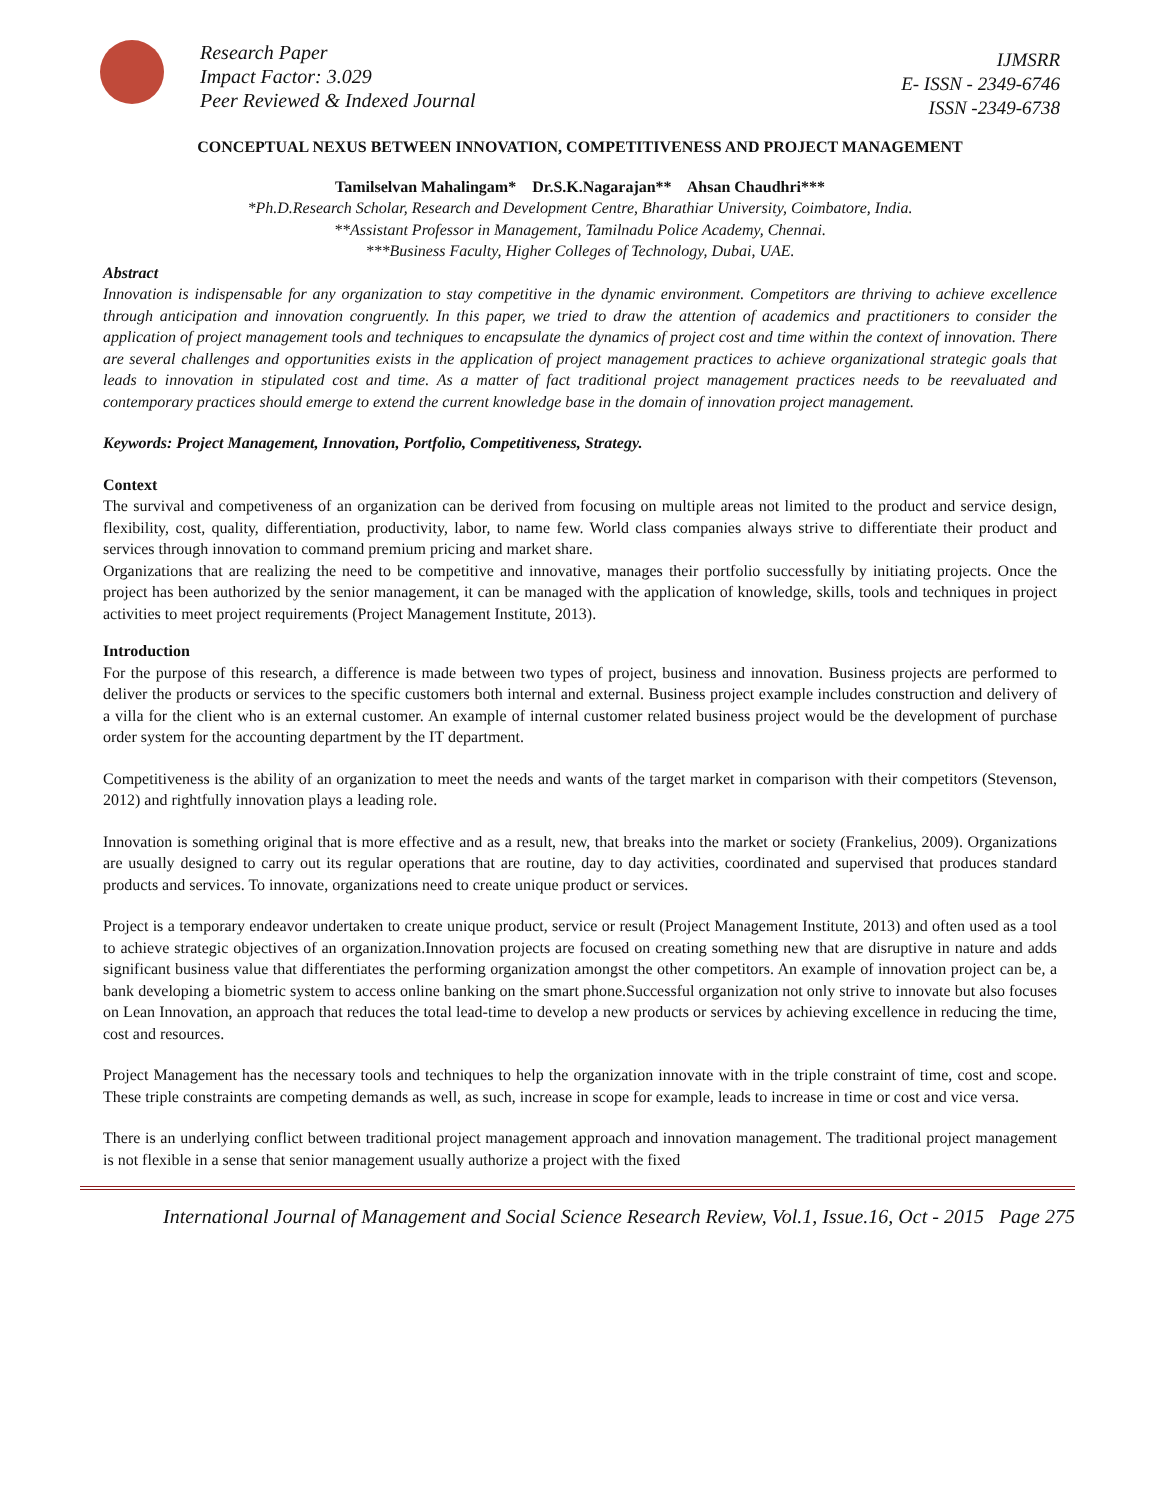Research Paper
Impact Factor: 3.029
Peer Reviewed & Indexed Journal
IJMSRR
E- ISSN - 2349-6746
ISSN -2349-6738
CONCEPTUAL NEXUS BETWEEN INNOVATION, COMPETITIVENESS AND PROJECT MANAGEMENT
Tamilselvan Mahalingam* Dr.S.K.Nagarajan** Ahsan Chaudhri***
*Ph.D.Research Scholar, Research and Development Centre, Bharathiar University, Coimbatore, India.
**Assistant Professor in Management, Tamilnadu Police Academy, Chennai.
***Business Faculty, Higher Colleges of Technology, Dubai, UAE.
Abstract
Innovation is indispensable for any organization to stay competitive in the dynamic environment. Competitors are thriving to achieve excellence through anticipation and innovation congruently. In this paper, we tried to draw the attention of academics and practitioners to consider the application of project management tools and techniques to encapsulate the dynamics of project cost and time within the context of innovation. There are several challenges and opportunities exists in the application of project management practices to achieve organizational strategic goals that leads to innovation in stipulated cost and time. As a matter of fact traditional project management practices needs to be reevaluated and contemporary practices should emerge to extend the current knowledge base in the domain of innovation project management.
Keywords: Project Management, Innovation, Portfolio, Competitiveness, Strategy.
Context
The survival and competiveness of an organization can be derived from focusing on multiple areas not limited to the product and service design, flexibility, cost, quality, differentiation, productivity, labor, to name few. World class companies always strive to differentiate their product and services through innovation to command premium pricing and market share.
Organizations that are realizing the need to be competitive and innovative, manages their portfolio successfully by initiating projects. Once the project has been authorized by the senior management, it can be managed with the application of knowledge, skills, tools and techniques in project activities to meet project requirements (Project Management Institute, 2013).
Introduction
For the purpose of this research, a difference is made between two types of project, business and innovation. Business projects are performed to deliver the products or services to the specific customers both internal and external. Business project example includes construction and delivery of a villa for the client who is an external customer. An example of internal customer related business project would be the development of purchase order system for the accounting department by the IT department.
Competitiveness is the ability of an organization to meet the needs and wants of the target market in comparison with their competitors (Stevenson, 2012) and rightfully innovation plays a leading role.
Innovation is something original that is more effective and as a result, new, that breaks into the market or society (Frankelius, 2009). Organizations are usually designed to carry out its regular operations that are routine, day to day activities, coordinated and supervised that produces standard products and services. To innovate, organizations need to create unique product or services.
Project is a temporary endeavor undertaken to create unique product, service or result (Project Management Institute, 2013) and often used as a tool to achieve strategic objectives of an organization.Innovation projects are focused on creating something new that are disruptive in nature and adds significant business value that differentiates the performing organization amongst the other competitors. An example of innovation project can be, a bank developing a biometric system to access online banking on the smart phone.Successful organization not only strive to innovate but also focuses on Lean Innovation, an approach that reduces the total lead-time to develop a new products or services by achieving excellence in reducing the time, cost and resources.
Project Management has the necessary tools and techniques to help the organization innovate with in the triple constraint of time, cost and scope. These triple constraints are competing demands as well, as such, increase in scope for example, leads to increase in time or cost and vice versa.
There is an underlying conflict between traditional project management approach and innovation management. The traditional project management is not flexible in a sense that senior management usually authorize a project with the fixed
International Journal of Management and Social Science Research Review, Vol.1, Issue.16, Oct - 2015 Page 275